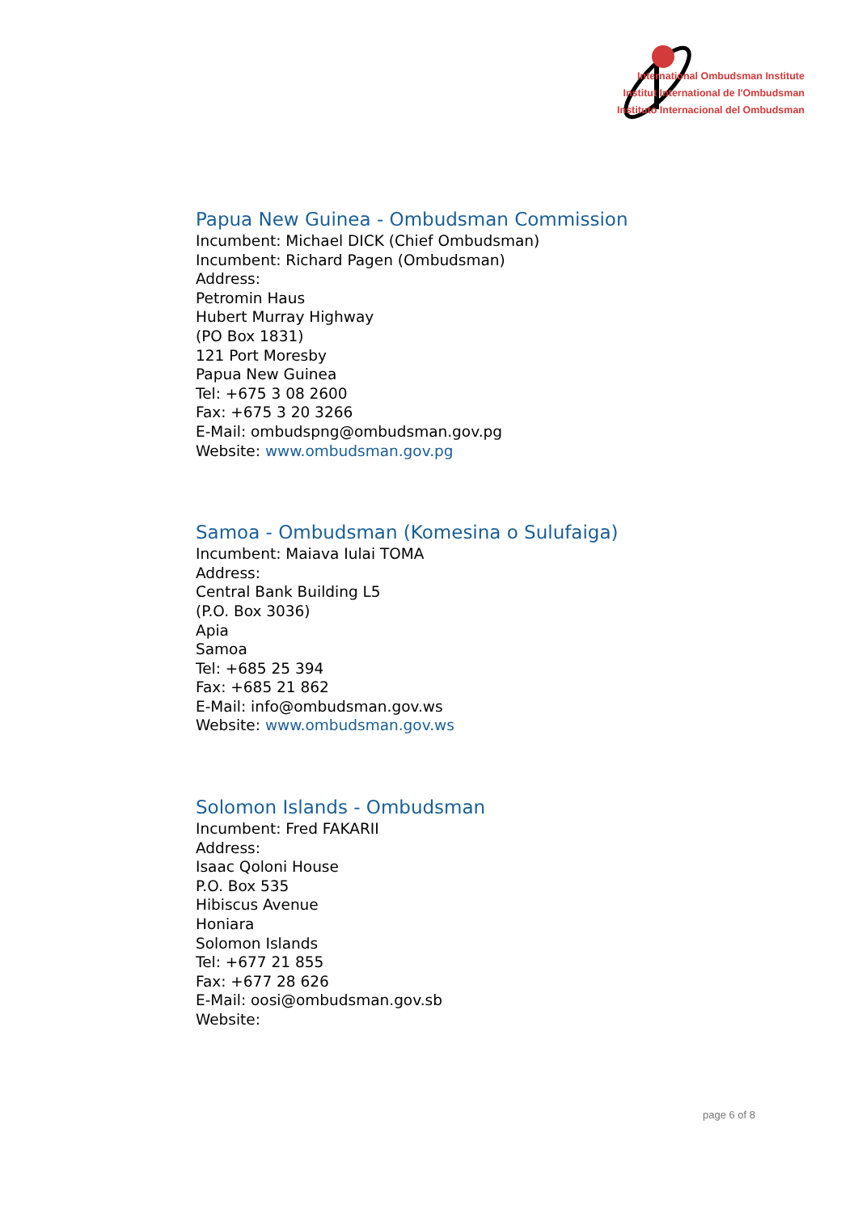International Ombudsman Institute
Institut International de l'Ombudsman
Instituto Internacional del Ombudsman
Papua New Guinea - Ombudsman Commission
Incumbent: Michael DICK (Chief Ombudsman)
Incumbent: Richard Pagen (Ombudsman)
Address:
Petromin Haus
Hubert Murray Highway
(PO Box 1831)
121 Port Moresby
Papua New Guinea
Tel: +675 3 08 2600
Fax: +675 3 20 3266
E-Mail: ombudspng@ombudsman.gov.pg
Website: www.ombudsman.gov.pg
Samoa - Ombudsman (Komesina o Sulufaiga)
Incumbent: Maiava Iulai TOMA
Address:
Central Bank Building L5
(P.O. Box 3036)
Apia
Samoa
Tel: +685 25 394
Fax: +685 21 862
E-Mail: info@ombudsman.gov.ws
Website: www.ombudsman.gov.ws
Solomon Islands - Ombudsman
Incumbent: Fred FAKARII
Address:
Isaac Qoloni House
P.O. Box 535
Hibiscus Avenue
Honiara
Solomon Islands
Tel: +677 21 855
Fax: +677 28 626
E-Mail: oosi@ombudsman.gov.sb
Website:
page 6 of 8